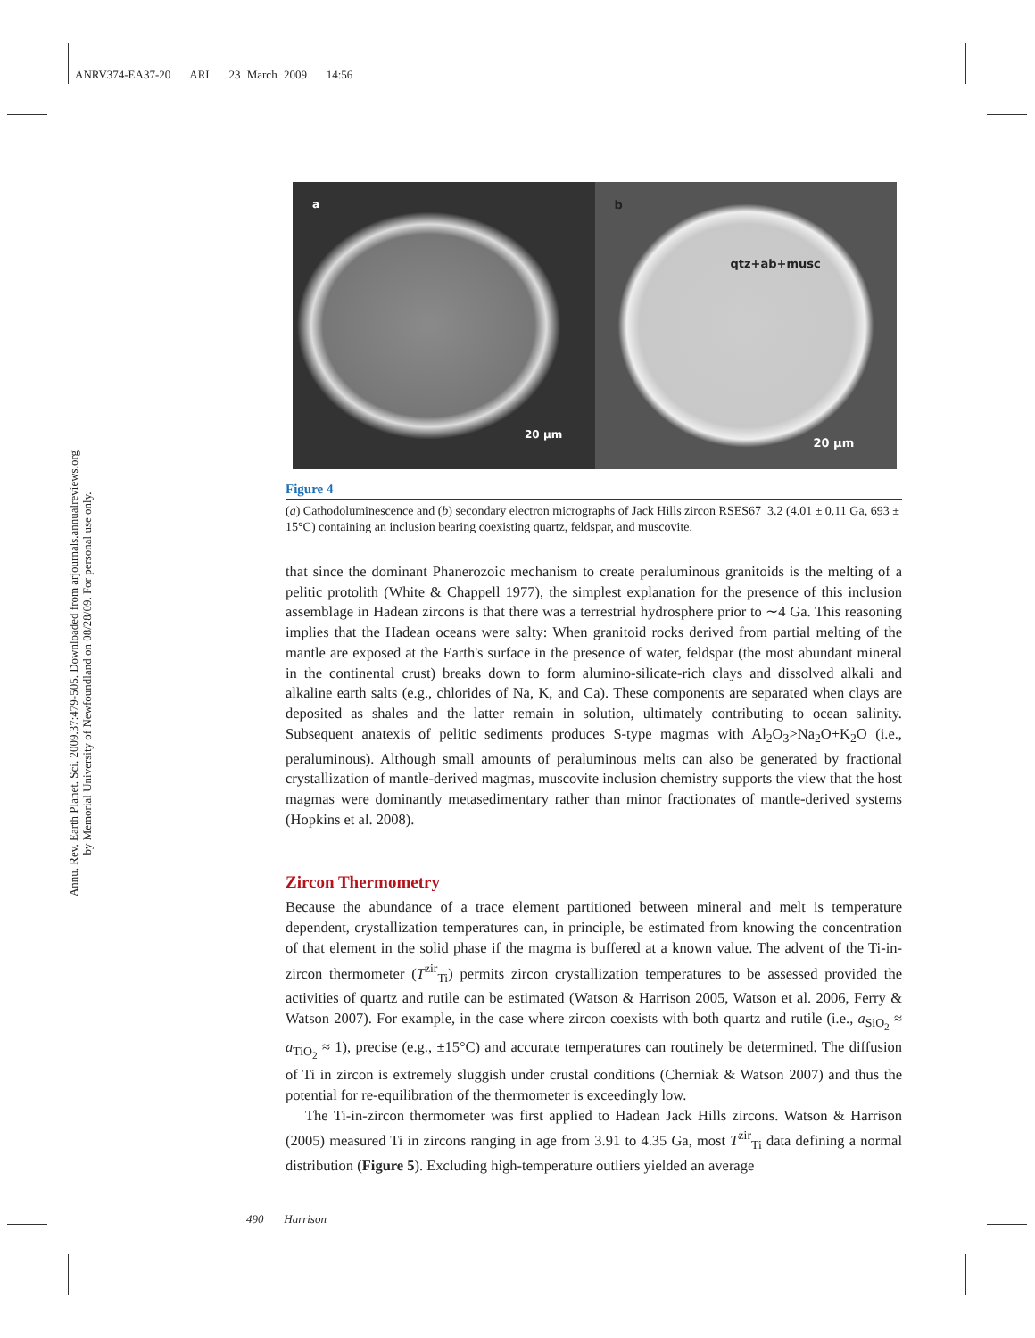ANRV374-EA37-20 ARI 23 March 2009 14:56
Annu. Rev. Earth Planet. Sci. 2009.37:479-505. Downloaded from arjournals.annualreviews.org
by Memorial University of Newfoundland on 08/28/09. For personal use only.
a
20 µm
b
qtz+ab+musc
20 µm
Figure 4
(a) Cathodoluminescence and (b) secondary electron micrographs of Jack Hills zircon RSES67_3.2 (4.01 ± 0.11 Ga, 693 ± 15°C) containing an inclusion bearing coexisting quartz, feldspar, and muscovite.
that since the dominant Phanerozoic mechanism to create peraluminous granitoids is the melting of a pelitic protolith (White & Chappell 1977), the simplest explanation for the presence of this inclusion assemblage in Hadean zircons is that there was a terrestrial hydrosphere prior to ∼4 Ga. This reasoning implies that the Hadean oceans were salty: When granitoid rocks derived from partial melting of the mantle are exposed at the Earth's surface in the presence of water, feldspar (the most abundant mineral in the continental crust) breaks down to form alumino-silicate-rich clays and dissolved alkali and alkaline earth salts (e.g., chlorides of Na, K, and Ca). These components are separated when clays are deposited as shales and the latter remain in solution, ultimately contributing to ocean salinity. Subsequent anatexis of pelitic sediments produces S-type magmas with Al<sub>2</sub>O<sub>3</sub>>Na<sub>2</sub>O+K<sub>2</sub>O (i.e., peraluminous). Although small amounts of peraluminous melts can also be generated by fractional crystallization of mantle-derived magmas, muscovite inclusion chemistry supports the view that the host magmas were dominantly metasedimentary rather than minor fractionates of mantle-derived systems (Hopkins et al. 2008).
Zircon Thermometry
Because the abundance of a trace element partitioned between mineral and melt is temperature dependent, crystallization temperatures can, in principle, be estimated from knowing the concentration of that element in the solid phase if the magma is buffered at a known value. The advent of the Ti-in-zircon thermometer (T<sup>zir</sup><sub>Ti</sub>) permits zircon crystallization temperatures to be assessed provided the activities of quartz and rutile can be estimated (Watson & Harrison 2005, Watson et al. 2006, Ferry & Watson 2007). For example, in the case where zircon coexists with both quartz and rutile (i.e., a<sub>SiO<sub>2</sub></sub> ≈ a<sub>TiO<sub>2</sub></sub> ≈ 1), precise (e.g., ±15°C) and accurate temperatures can routinely be determined. The diffusion of Ti in zircon is extremely sluggish under crustal conditions (Cherniak & Watson 2007) and thus the potential for re-equilibration of the thermometer is exceedingly low.
The Ti-in-zircon thermometer was first applied to Hadean Jack Hills zircons. Watson & Harrison (2005) measured Ti in zircons ranging in age from 3.91 to 4.35 Ga, most T<sup>zir</sup><sub>Ti</sub> data defining a normal distribution (Figure 5). Excluding high-temperature outliers yielded an average
490 Harrison